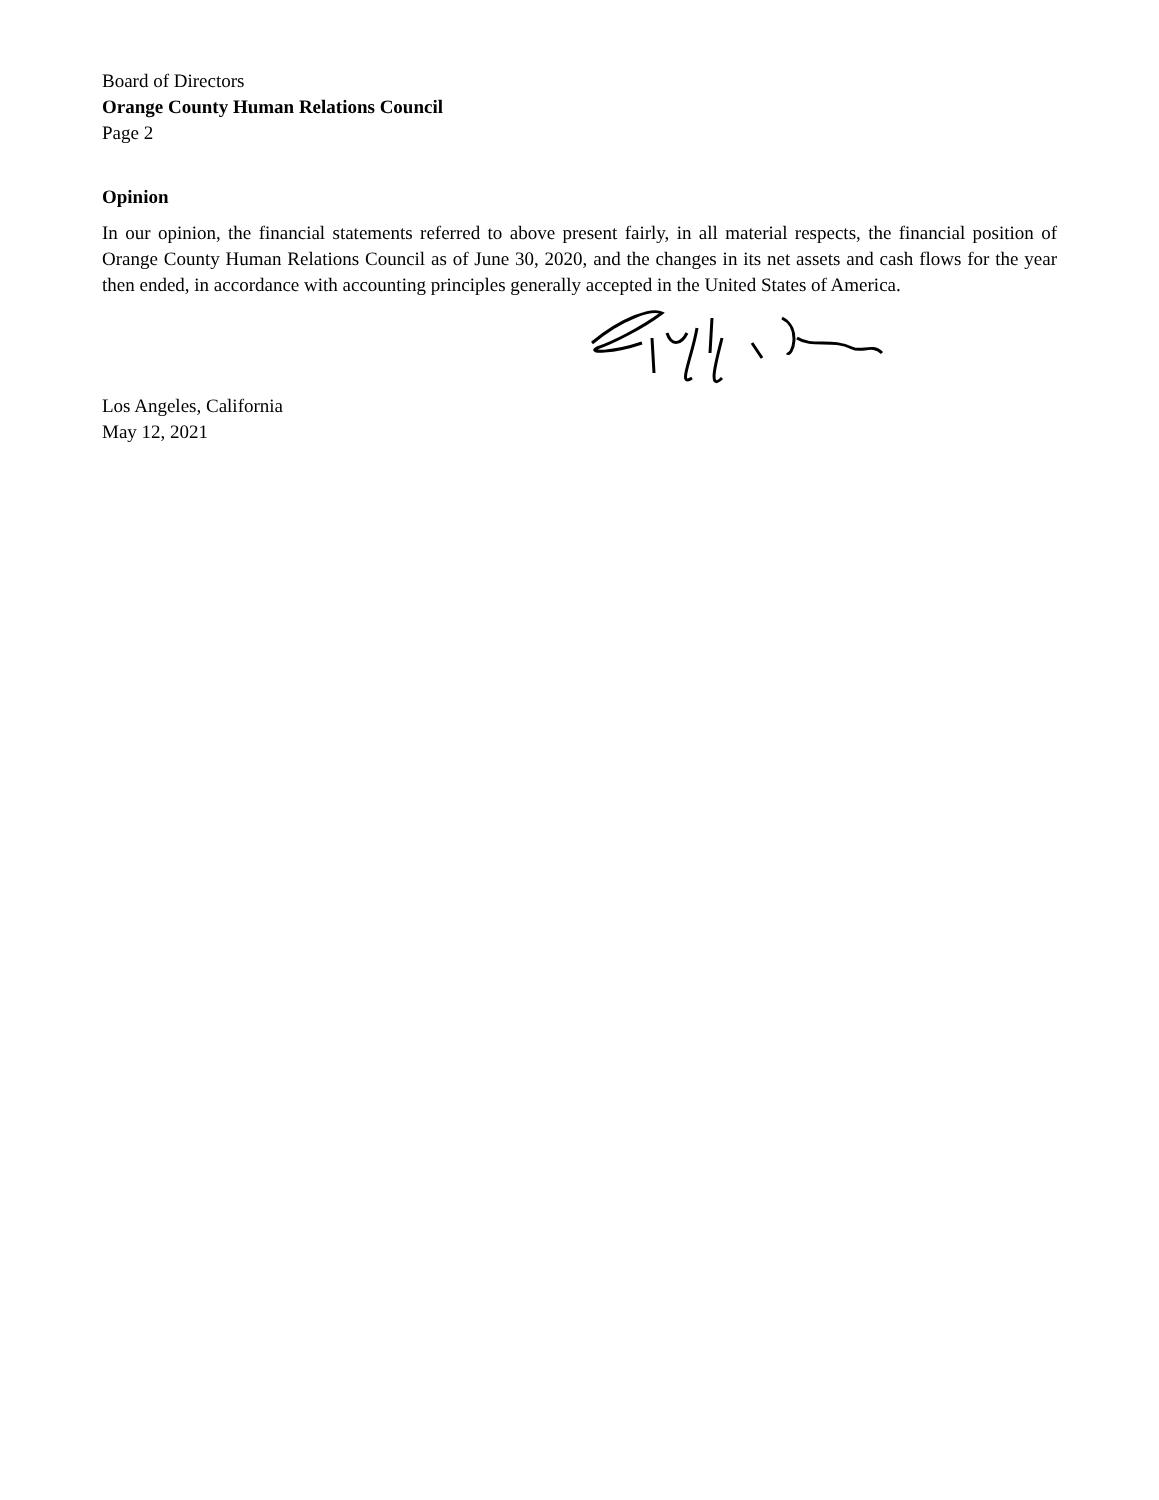Board of Directors
Orange County Human Relations Council
Page 2
Opinion
In our opinion, the financial statements referred to above present fairly, in all material respects, the financial position of Orange County Human Relations Council as of June 30, 2020, and the changes in its net assets and cash flows for the year then ended, in accordance with accounting principles generally accepted in the United States of America.
Los Angeles, California
May 12, 2021